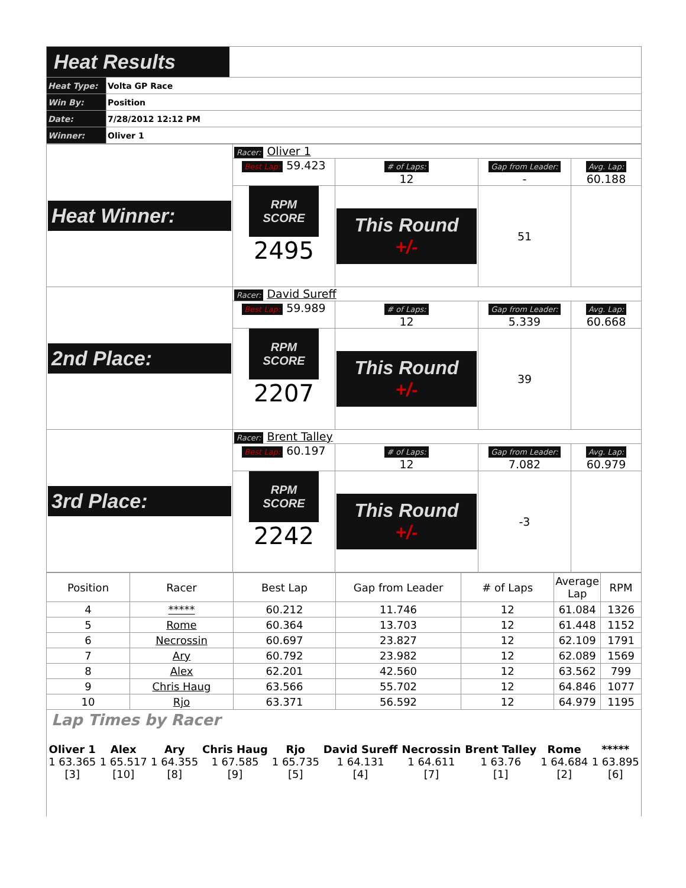| Heat Results | |
| Heat Type: | Volta GP Race |
| Win By: | Position |
| Date: | 7/28/2012 12:12 PM |
| Winner: | Oliver 1 |
| Heat Winner: | Racer: Oliver 1 | | | |
| | Best Lap: 59.423 | # of Laps: 12 | Gap from Leader: - | Avg. Lap: 60.188 |
| | RPM SCORE 2495 | This Round +/- | 51 | |
| 2nd Place: | Racer: David Sureff | | | |
| | Best Lap: 59.989 | # of Laps: 12 | Gap from Leader: 5.339 | Avg. Lap: 60.668 |
| | RPM SCORE 2207 | This Round +/- | 39 | |
| 3rd Place: | Racer: Brent Talley | | | |
| | Best Lap: 60.197 | # of Laps: 12 | Gap from Leader: 7.082 | Avg. Lap: 60.979 |
| | RPM SCORE 2242 | This Round +/- | -3 | |
| Position | Racer | Best Lap | Gap from Leader | # of Laps | Average Lap | RPM |
| --- | --- | --- | --- | --- | --- | --- |
| 4 | ***** | 60.212 | 11.746 | 12 | 61.084 | 1326 |
| 5 | Rome | 60.364 | 13.703 | 12 | 61.448 | 1152 |
| 6 | Necrossin | 60.697 | 23.827 | 12 | 62.109 | 1791 |
| 7 | Ary | 60.792 | 23.982 | 12 | 62.089 | 1569 |
| 8 | Alex | 62.201 | 42.560 | 12 | 63.562 | 799 |
| 9 | Chris Haug | 63.566 | 55.702 | 12 | 64.846 | 1077 |
| 10 | Rjo | 63.371 | 56.592 | 12 | 64.979 | 1195 |
Lap Times by Racer
| Oliver 1 1 63.365 [3] | Alex 1 65.517 [10] | Ary 1 64.355 [8] | Chris Haug 1 67.585 [9] | Rjo 1 65.735 [5] | David Sureff 1 64.131 [4] | Necrossin 1 64.611 [7] | Brent Talley 1 63.76 [1] | Rome 1 64.684 [2] | ***** 1 63.895 [6] |